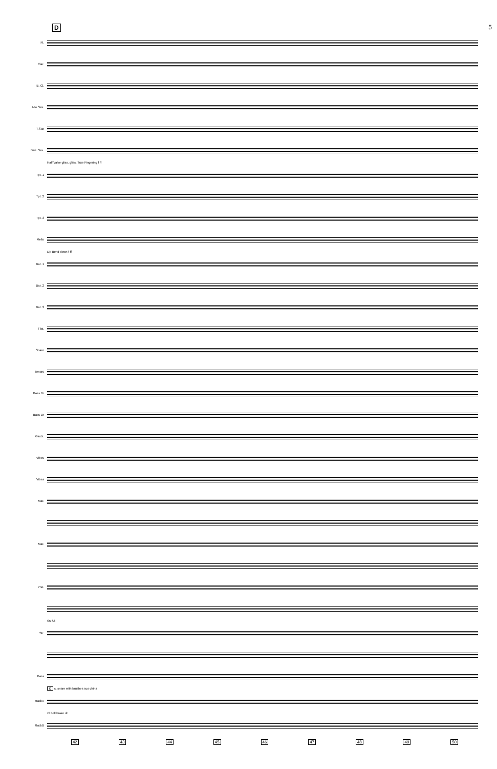D 5
Fl.
Clar.
B. Cl.
Alto Sax.
T.Sax
Bari. Sax.
Half Valve gliss. gliss. True Fingering f ff
Tpt. 1
Tpt. 2
Tpt. 3
Mello
Lip Bend down f ff
Bar. 1
Bar. 2
Bar. 3
Tba.
Snare
Tenors
Bass Dr
Bass Dr
Glock.
Vibes
Vibes
Mar.
Mar.
Pno.
S5 S6
Str.
Bass
D c. snare with brushes sus china
RackA
zil bell brake dr
RackB
42 43 44 45 46 47 48 49 50